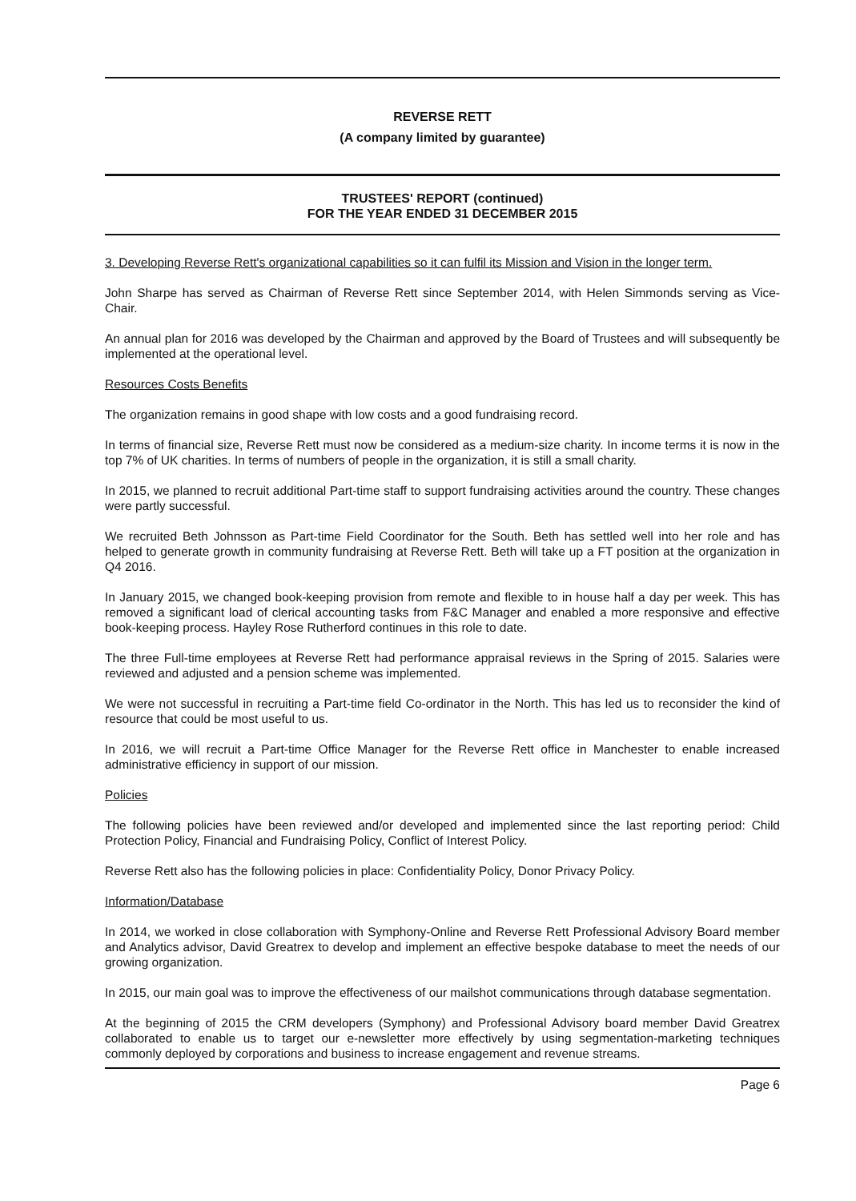REVERSE RETT
(A company limited by guarantee)
TRUSTEES' REPORT (continued)
FOR THE YEAR ENDED 31 DECEMBER 2015
3. Developing Reverse Rett's organizational capabilities so it can fulfil its Mission and Vision in the longer term.
John Sharpe has served as Chairman of Reverse Rett since September 2014, with Helen Simmonds serving as Vice-Chair.
An annual plan for 2016 was developed by the Chairman and approved by the Board of Trustees and will subsequently be implemented at the operational level.
Resources Costs Benefits
The organization remains in good shape with low costs and a good fundraising record.
In terms of financial size, Reverse Rett must now be considered as a medium-size charity. In income terms it is now in the top 7% of UK charities. In terms of numbers of people in the organization, it is still a small charity.
In 2015, we planned to recruit additional Part-time staff to support fundraising activities around the country. These changes were partly successful.
We recruited Beth Johnsson as Part-time Field Coordinator for the South. Beth has settled well into her role and has helped to generate growth in community fundraising at Reverse Rett. Beth will take up a FT position at the organization in Q4 2016.
In January 2015, we changed book-keeping provision from remote and flexible to in house half a day per week. This has removed a significant load of clerical accounting tasks from F&C Manager and enabled a more responsive and effective book-keeping process. Hayley Rose Rutherford continues in this role to date.
The three Full-time employees at Reverse Rett had performance appraisal reviews in the Spring of 2015. Salaries were reviewed and adjusted and a pension scheme was implemented.
We were not successful in recruiting a Part-time field Co-ordinator in the North. This has led us to reconsider the kind of resource that could be most useful to us.
In 2016, we will recruit a Part-time Office Manager for the Reverse Rett office in Manchester to enable increased administrative efficiency in support of our mission.
Policies
The following policies have been reviewed and/or developed and implemented since the last reporting period: Child Protection Policy, Financial and Fundraising Policy, Conflict of Interest Policy.
Reverse Rett also has the following policies in place: Confidentiality Policy, Donor Privacy Policy.
Information/Database
In 2014, we worked in close collaboration with Symphony-Online and Reverse Rett Professional Advisory Board member and Analytics advisor, David Greatrex to develop and implement an effective bespoke database to meet the needs of our growing organization.
In 2015, our main goal was to improve the effectiveness of our mailshot communications through database segmentation.
At the beginning of 2015 the CRM developers (Symphony) and Professional Advisory board member David Greatrex collaborated to enable us to target our e-newsletter more effectively by using segmentation-marketing techniques commonly deployed by corporations and business to increase engagement and revenue streams.
Page 6